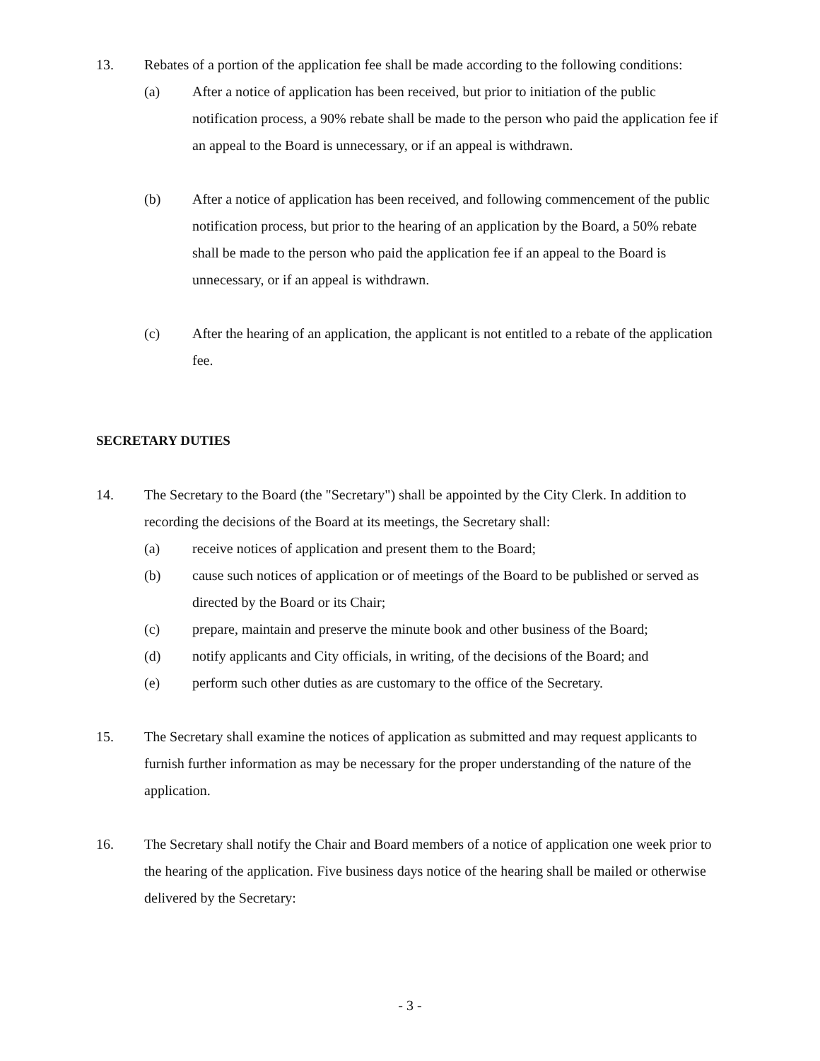13. Rebates of a portion of the application fee shall be made according to the following conditions:
(a) After a notice of application has been received, but prior to initiation of the public notification process, a 90% rebate shall be made to the person who paid the application fee if an appeal to the Board is unnecessary, or if an appeal is withdrawn.
(b) After a notice of application has been received, and following commencement of the public notification process, but prior to the hearing of an application by the Board, a 50% rebate shall be made to the person who paid the application fee if an appeal to the Board is unnecessary, or if an appeal is withdrawn.
(c) After the hearing of an application, the applicant is not entitled to a rebate of the application fee.
SECRETARY DUTIES
14. The Secretary to the Board (the "Secretary") shall be appointed by the City Clerk. In addition to recording the decisions of the Board at its meetings, the Secretary shall:
(a) receive notices of application and present them to the Board;
(b) cause such notices of application or of meetings of the Board to be published or served as directed by the Board or its Chair;
(c) prepare, maintain and preserve the minute book and other business of the Board;
(d) notify applicants and City officials, in writing, of the decisions of the Board; and
(e) perform such other duties as are customary to the office of the Secretary.
15. The Secretary shall examine the notices of application as submitted and may request applicants to furnish further information as may be necessary for the proper understanding of the nature of the application.
16. The Secretary shall notify the Chair and Board members of a notice of application one week prior to the hearing of the application. Five business days notice of the hearing shall be mailed or otherwise delivered by the Secretary:
- 3 -